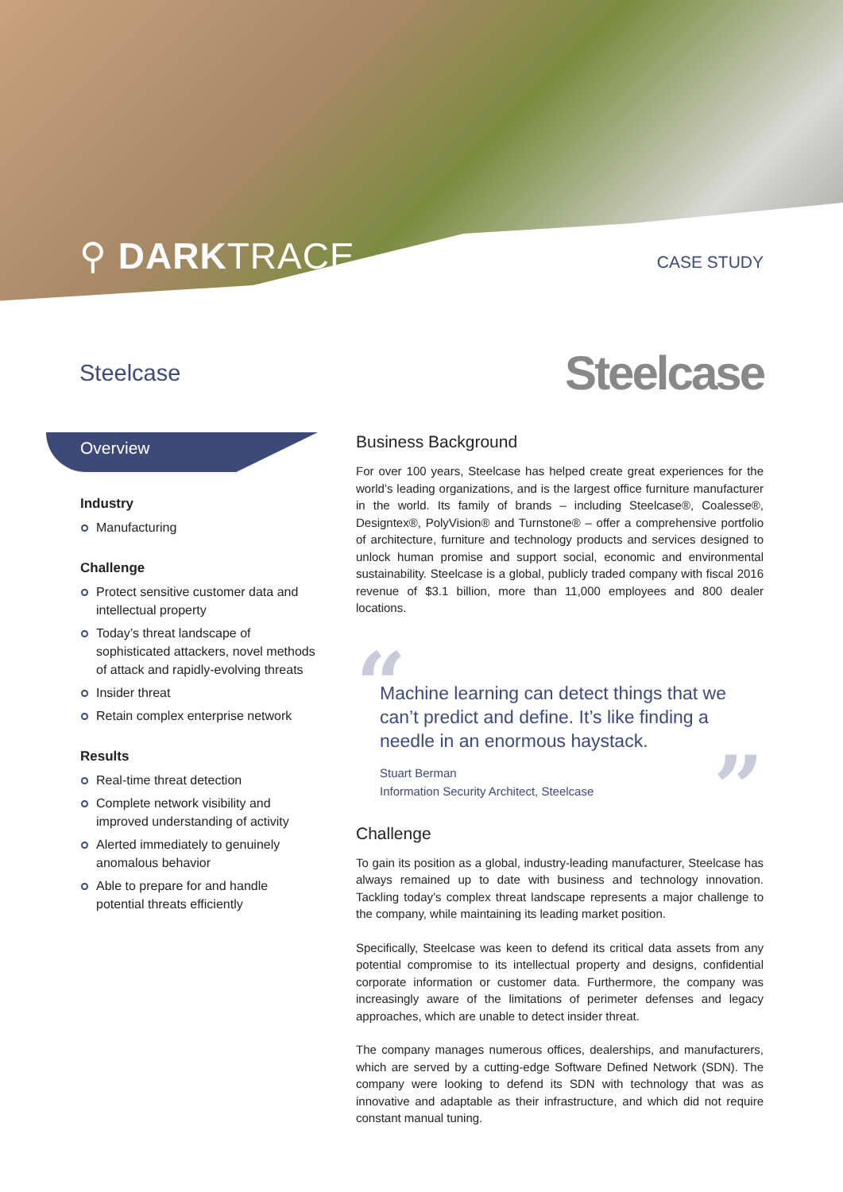⚲ DARKTRACE CASE STUDY
Steelcase
Steelcase
Overview
Industry
Manufacturing
Challenge
Protect sensitive customer data and intellectual property
Today’s threat landscape of sophisticated attackers, novel methods of attack and rapidly-evolving threats
Insider threat
Retain complex enterprise network
Results
Real-time threat detection
Complete network visibility and improved understanding of activity
Alerted immediately to genuinely anomalous behavior
Able to prepare for and handle potential threats efficiently
Business Background
For over 100 years, Steelcase has helped create great experiences for the world’s leading organizations, and is the largest office furniture manufacturer in the world. Its family of brands – including Steelcase®, Coalesse®, Designtex®, PolyVision® and Turnstone® – offer a comprehensive portfolio of architecture, furniture and technology products and services designed to unlock human promise and support social, economic and environmental sustainability. Steelcase is a global, publicly traded company with fiscal 2016 revenue of $3.1 billion, more than 11,000 employees and 800 dealer locations.
“
Machine learning can detect things that we can’t predict and define. It’s like finding a needle in an enormous haystack.
Stuart Berman
Information Security Architect, Steelcase
”
Challenge
To gain its position as a global, industry-leading manufacturer, Steelcase has always remained up to date with business and technology innovation. Tackling today’s complex threat landscape represents a major challenge to the company, while maintaining its leading market position.
Specifically, Steelcase was keen to defend its critical data assets from any potential compromise to its intellectual property and designs, confidential corporate information or customer data. Furthermore, the company was increasingly aware of the limitations of perimeter defenses and legacy approaches, which are unable to detect insider threat.
The company manages numerous offices, dealerships, and manufacturers, which are served by a cutting-edge Software Defined Network (SDN). The company were looking to defend its SDN with technology that was as innovative and adaptable as their infrastructure, and which did not require constant manual tuning.